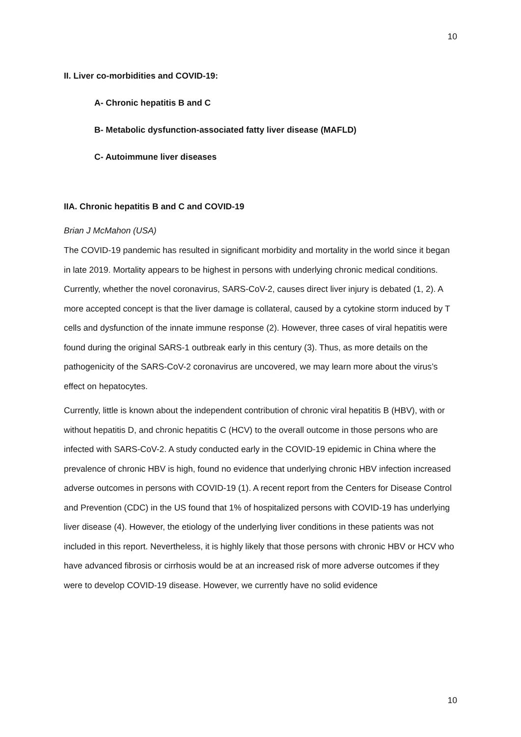10
II. Liver co-morbidities and COVID-19:
A- Chronic hepatitis B and C
B- Metabolic dysfunction-associated fatty liver disease (MAFLD)
C- Autoimmune liver diseases
IIA. Chronic hepatitis B and C and COVID-19
Brian J McMahon (USA)
The COVID-19 pandemic has resulted in significant morbidity and mortality in the world since it began in late 2019. Mortality appears to be highest in persons with underlying chronic medical conditions. Currently, whether the novel coronavirus, SARS-CoV-2, causes direct liver injury is debated (1, 2). A more accepted concept is that the liver damage is collateral, caused by a cytokine storm induced by T cells and dysfunction of the innate immune response (2). However, three cases of viral hepatitis were found during the original SARS-1 outbreak early in this century (3). Thus, as more details on the pathogenicity of the SARS-CoV-2 coronavirus are uncovered, we may learn more about the virus’s effect on hepatocytes.
Currently, little is known about the independent contribution of chronic viral hepatitis B (HBV), with or without hepatitis D, and chronic hepatitis C (HCV) to the overall outcome in those persons who are infected with SARS-CoV-2. A study conducted early in the COVID-19 epidemic in China where the prevalence of chronic HBV is high, found no evidence that underlying chronic HBV infection increased adverse outcomes in persons with COVID-19 (1). A recent report from the Centers for Disease Control and Prevention (CDC) in the US found that 1% of hospitalized persons with COVID-19 has underlying liver disease (4). However, the etiology of the underlying liver conditions in these patients was not included in this report. Nevertheless, it is highly likely that those persons with chronic HBV or HCV who have advanced fibrosis or cirrhosis would be at an increased risk of more adverse outcomes if they were to develop COVID-19 disease. However, we currently have no solid evidence
10